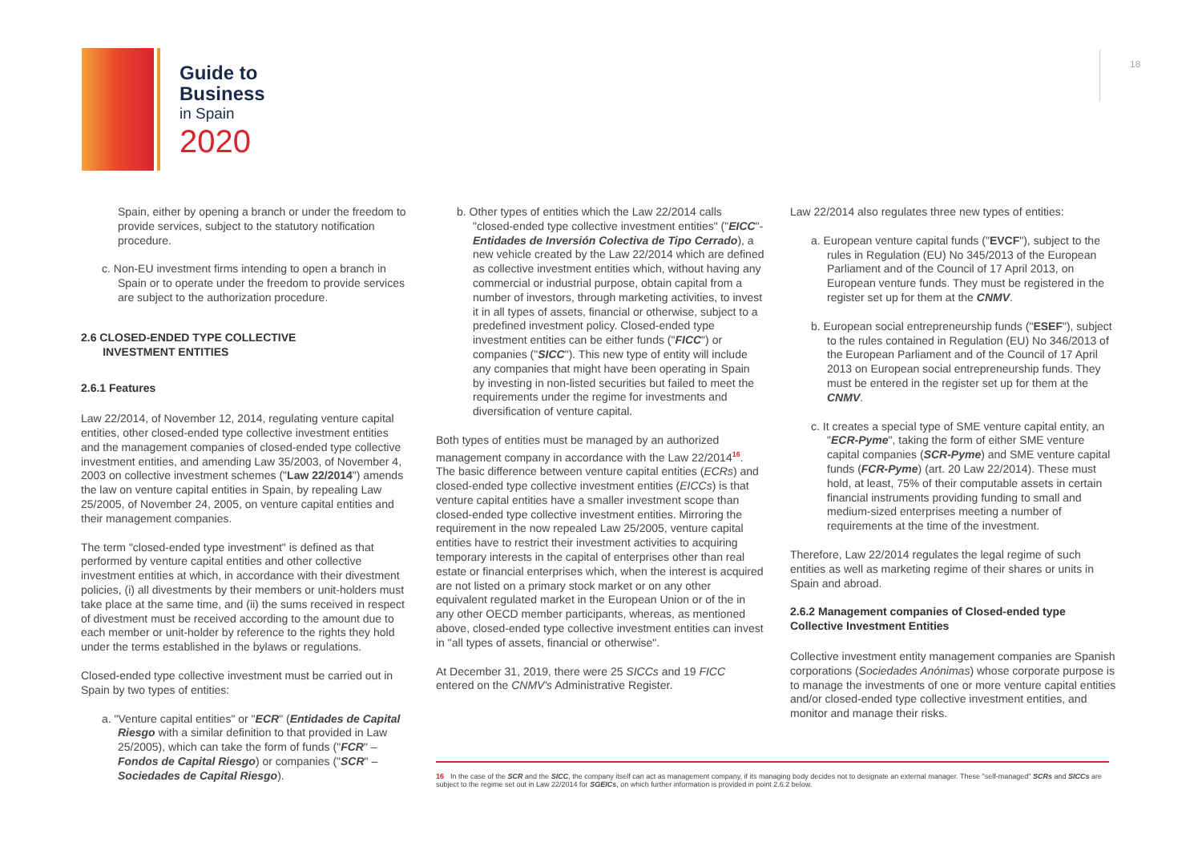Guide to
Business
in Spain
2020
18
Spain, either by opening a branch or under the freedom to provide services, subject to the statutory notification procedure.
c. Non-EU investment firms intending to open a branch in Spain or to operate under the freedom to provide services are subject to the authorization procedure.
2.6 CLOSED-ENDED TYPE COLLECTIVE
INVESTMENT ENTITIES
2.6.1 Features
Law 22/2014, of November 12, 2014, regulating venture capital entities, other closed-ended type collective investment entities and the management companies of closed-ended type collective investment entities, and amending Law 35/2003, of November 4, 2003 on collective investment schemes ("Law 22/2014") amends the law on venture capital entities in Spain, by repealing Law 25/2005, of November 24, 2005, on venture capital entities and their management companies.
The term "closed-ended type investment" is defined as that performed by venture capital entities and other collective investment entities at which, in accordance with their divestment policies, (i) all divestments by their members or unit-holders must take place at the same time, and (ii) the sums received in respect of divestment must be received according to the amount due to each member or unit-holder by reference to the rights they hold under the terms established in the bylaws or regulations.
Closed-ended type collective investment must be carried out in Spain by two types of entities:
a. "Venture capital entities" or "ECR" (Entidades de Capital Riesgo with a similar definition to that provided in Law 25/2005), which can take the form of funds ("FCR" – Fondos de Capital Riesgo) or companies ("SCR" – Sociedades de Capital Riesgo).
b. Other types of entities which the Law 22/2014 calls "closed-ended type collective investment entities" ("EICC"- Entidades de Inversión Colectiva de Tipo Cerrado), a new vehicle created by the Law 22/2014 which are defined as collective investment entities which, without having any commercial or industrial purpose, obtain capital from a number of investors, through marketing activities, to invest it in all types of assets, financial or otherwise, subject to a predefined investment policy. Closed-ended type investment entities can be either funds ("FICC") or companies ("SICC"). This new type of entity will include any companies that might have been operating in Spain by investing in non-listed securities but failed to meet the requirements under the regime for investments and diversification of venture capital.
Both types of entities must be managed by an authorized management company in accordance with the Law 22/2014<sup>16</sup>. The basic difference between venture capital entities (ECRs) and closed-ended type collective investment entities (EICCs) is that venture capital entities have a smaller investment scope than closed-ended type collective investment entities. Mirroring the requirement in the now repealed Law 25/2005, venture capital entities have to restrict their investment activities to acquiring temporary interests in the capital of enterprises other than real estate or financial enterprises which, when the interest is acquired are not listed on a primary stock market or on any other equivalent regulated market in the European Union or of the in any other OECD member participants, whereas, as mentioned above, closed-ended type collective investment entities can invest in "all types of assets, financial or otherwise".
At December 31, 2019, there were 25 SICCs and 19 FICC entered on the CNMV's Administrative Register.
Law 22/2014 also regulates three new types of entities:
a. European venture capital funds ("EVCF"), subject to the rules in Regulation (EU) No 345/2013 of the European Parliament and of the Council of 17 April 2013, on European venture funds. They must be registered in the register set up for them at the CNMV.
b. European social entrepreneurship funds ("ESEF"), subject to the rules contained in Regulation (EU) No 346/2013 of the European Parliament and of the Council of 17 April 2013 on European social entrepreneurship funds. They must be entered in the register set up for them at the CNMV.
c. It creates a special type of SME venture capital entity, an "ECR-Pyme", taking the form of either SME venture capital companies (SCR-Pyme) and SME venture capital funds (FCR-Pyme) (art. 20 Law 22/2014). These must hold, at least, 75% of their computable assets in certain financial instruments providing funding to small and medium-sized enterprises meeting a number of requirements at the time of the investment.
Therefore, Law 22/2014 regulates the legal regime of such entities as well as marketing regime of their shares or units in Spain and abroad.
2.6.2 Management companies of Closed-ended type Collective Investment Entities
Collective investment entity management companies are Spanish corporations (Sociedades Anónimas) whose corporate purpose is to manage the investments of one or more venture capital entities and/or closed-ended type collective investment entities, and monitor and manage their risks.
16 In the case of the SCR and the SICC, the company itself can act as management company, if its managing body decides not to designate an external manager. These "self-managed" SCRs and SICCs are subject to the regime set out in Law 22/2014 for SGEICs, on which further information is provided in point 2.6.2 below.